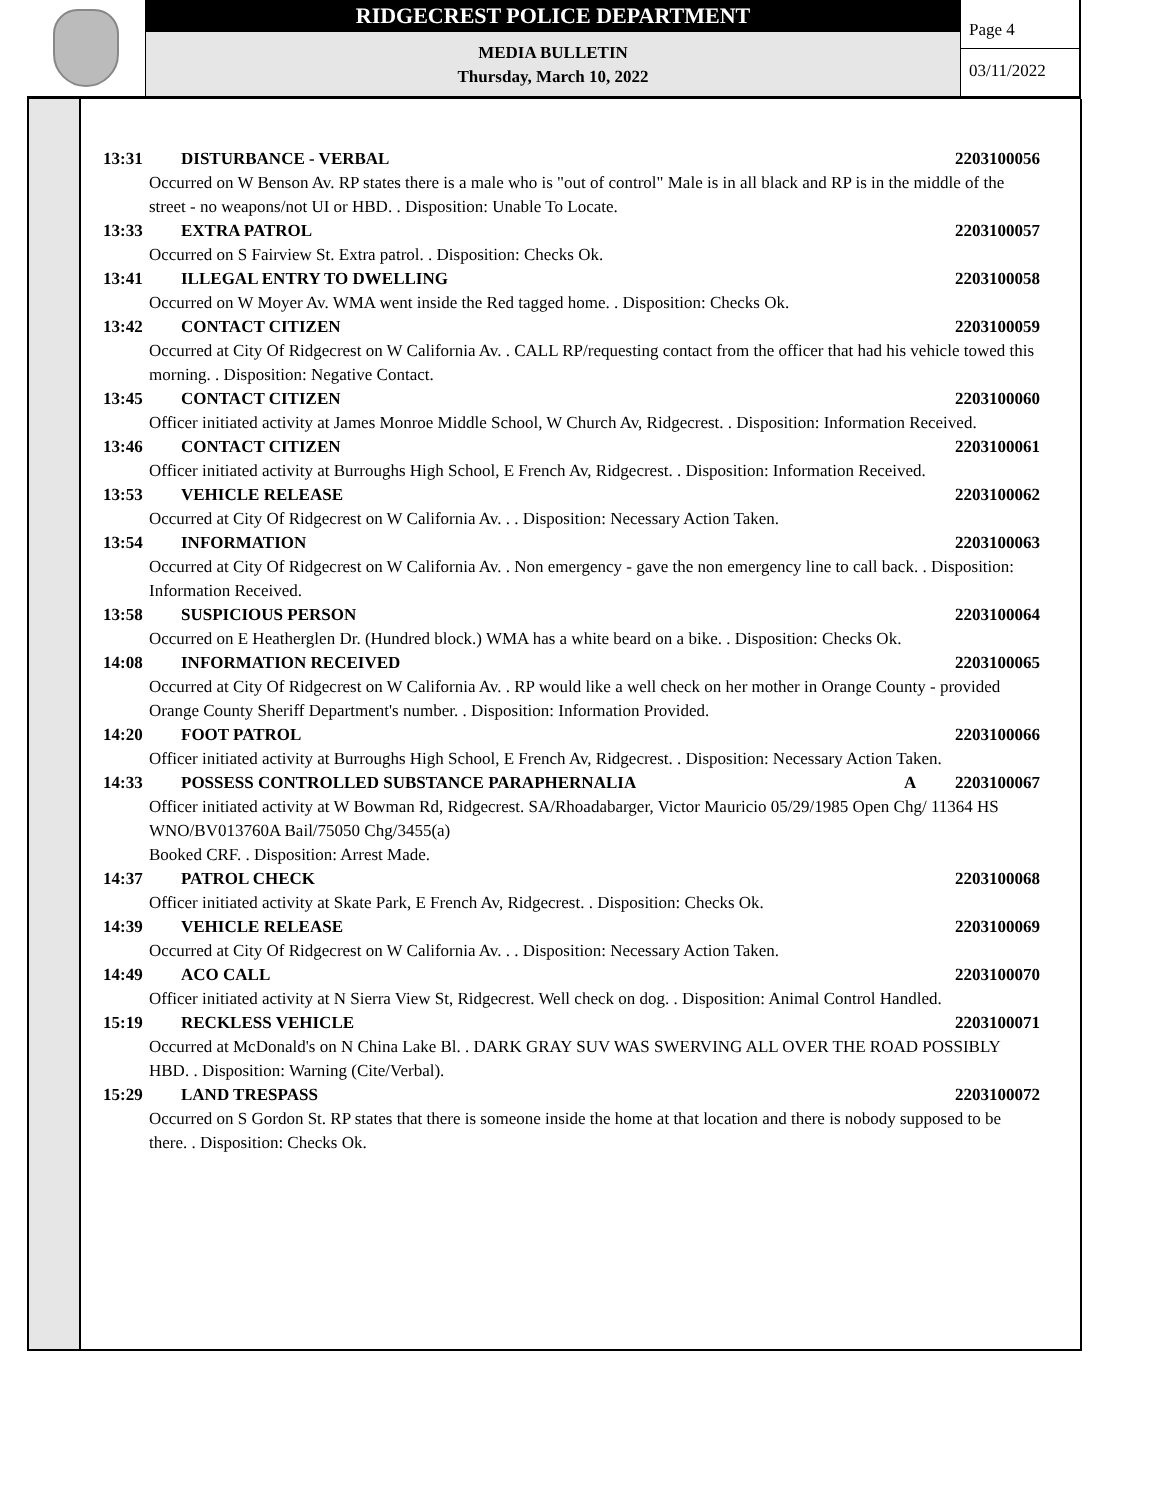RIDGECREST POLICE DEPARTMENT
MEDIA BULLETIN
Thursday, March 10, 2022
Page 4
03/11/2022
13:31 DISTURBANCE - VERBAL 2203100056
Occurred on W Benson Av. RP states there is a male who is "out of control" Male is in all black and RP is in the middle of the street - no weapons/not UI or HBD. . Disposition: Unable To Locate.
13:33 EXTRA PATROL 2203100057
Occurred on S Fairview St. Extra patrol. . Disposition: Checks Ok.
13:41 ILLEGAL ENTRY TO DWELLING 2203100058
Occurred on W Moyer Av. WMA went inside the Red tagged home. . Disposition: Checks Ok.
13:42 CONTACT CITIZEN 2203100059
Occurred at City Of Ridgecrest on W California Av. . CALL RP/requesting contact from the officer that had his vehicle towed this morning. . Disposition: Negative Contact.
13:45 CONTACT CITIZEN 2203100060
Officer initiated activity at James Monroe Middle School, W Church Av, Ridgecrest. . Disposition: Information Received.
13:46 CONTACT CITIZEN 2203100061
Officer initiated activity at Burroughs High School, E French Av, Ridgecrest. . Disposition: Information Received.
13:53 VEHICLE RELEASE 2203100062
Occurred at City Of Ridgecrest on W California Av. . . Disposition: Necessary Action Taken.
13:54 INFORMATION 2203100063
Occurred at City Of Ridgecrest on W California Av. . Non emergency - gave the non emergency line to call back. . Disposition: Information Received.
13:58 SUSPICIOUS PERSON 2203100064
Occurred on E Heatherglen Dr. (Hundred block.) WMA has a white beard on a bike. . Disposition: Checks Ok.
14:08 INFORMATION RECEIVED 2203100065
Occurred at City Of Ridgecrest on W California Av. . RP would like a well check on her mother in Orange County - provided Orange County Sheriff Department's number. . Disposition: Information Provided.
14:20 FOOT PATROL 2203100066
Officer initiated activity at Burroughs High School, E French Av, Ridgecrest. . Disposition: Necessary Action Taken.
14:33 POSSESS CONTROLLED SUBSTANCE PARAPHERNALIA A 2203100067
Officer initiated activity at W Bowman Rd, Ridgecrest. SA/Rhoadabarger, Victor Mauricio 05/29/1985 Open Chg/ 11364 HS
WNO/BV013760A Bail/75050 Chg/3455(a)
Booked CRF. . Disposition: Arrest Made.
14:37 PATROL CHECK 2203100068
Officer initiated activity at Skate Park, E French Av, Ridgecrest. . Disposition: Checks Ok.
14:39 VEHICLE RELEASE 2203100069
Occurred at City Of Ridgecrest on W California Av. . . Disposition: Necessary Action Taken.
14:49 ACO CALL 2203100070
Officer initiated activity at N Sierra View St, Ridgecrest. Well check on dog. . Disposition: Animal Control Handled.
15:19 RECKLESS VEHICLE 2203100071
Occurred at McDonald's on N China Lake Bl. . DARK GRAY SUV WAS SWERVING ALL OVER THE ROAD POSSIBLY HBD. . Disposition: Warning (Cite/Verbal).
15:29 LAND TRESPASS 2203100072
Occurred on S Gordon St. RP states that there is someone inside the home at that location and there is nobody supposed to be there. . Disposition: Checks Ok.